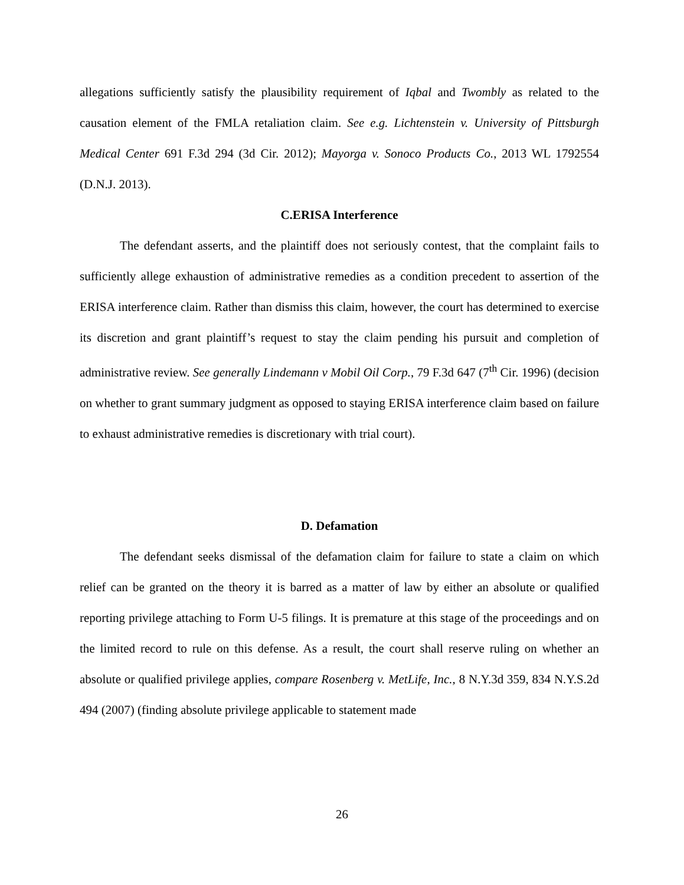allegations sufficiently satisfy the plausibility requirement of Iqbal and Twombly as related to the causation element of the FMLA retaliation claim. See e.g. Lichtenstein v. University of Pittsburgh Medical Center 691 F.3d 294 (3d Cir. 2012); Mayorga v. Sonoco Products Co., 2013 WL 1792554 (D.N.J. 2013).
C.ERISA Interference
The defendant asserts, and the plaintiff does not seriously contest, that the complaint fails to sufficiently allege exhaustion of administrative remedies as a condition precedent to assertion of the ERISA interference claim. Rather than dismiss this claim, however, the court has determined to exercise its discretion and grant plaintiff’s request to stay the claim pending his pursuit and completion of administrative review. See generally Lindemann v Mobil Oil Corp., 79 F.3d 647 (7<sup>th</sup> Cir. 1996) (decision on whether to grant summary judgment as opposed to staying ERISA interference claim based on failure to exhaust administrative remedies is discretionary with trial court).
D. Defamation
The defendant seeks dismissal of the defamation claim for failure to state a claim on which relief can be granted on the theory it is barred as a matter of law by either an absolute or qualified reporting privilege attaching to Form U-5 filings. It is premature at this stage of the proceedings and on the limited record to rule on this defense. As a result, the court shall reserve ruling on whether an absolute or qualified privilege applies, compare Rosenberg v. MetLife, Inc., 8 N.Y.3d 359, 834 N.Y.S.2d 494 (2007) (finding absolute privilege applicable to statement made
26